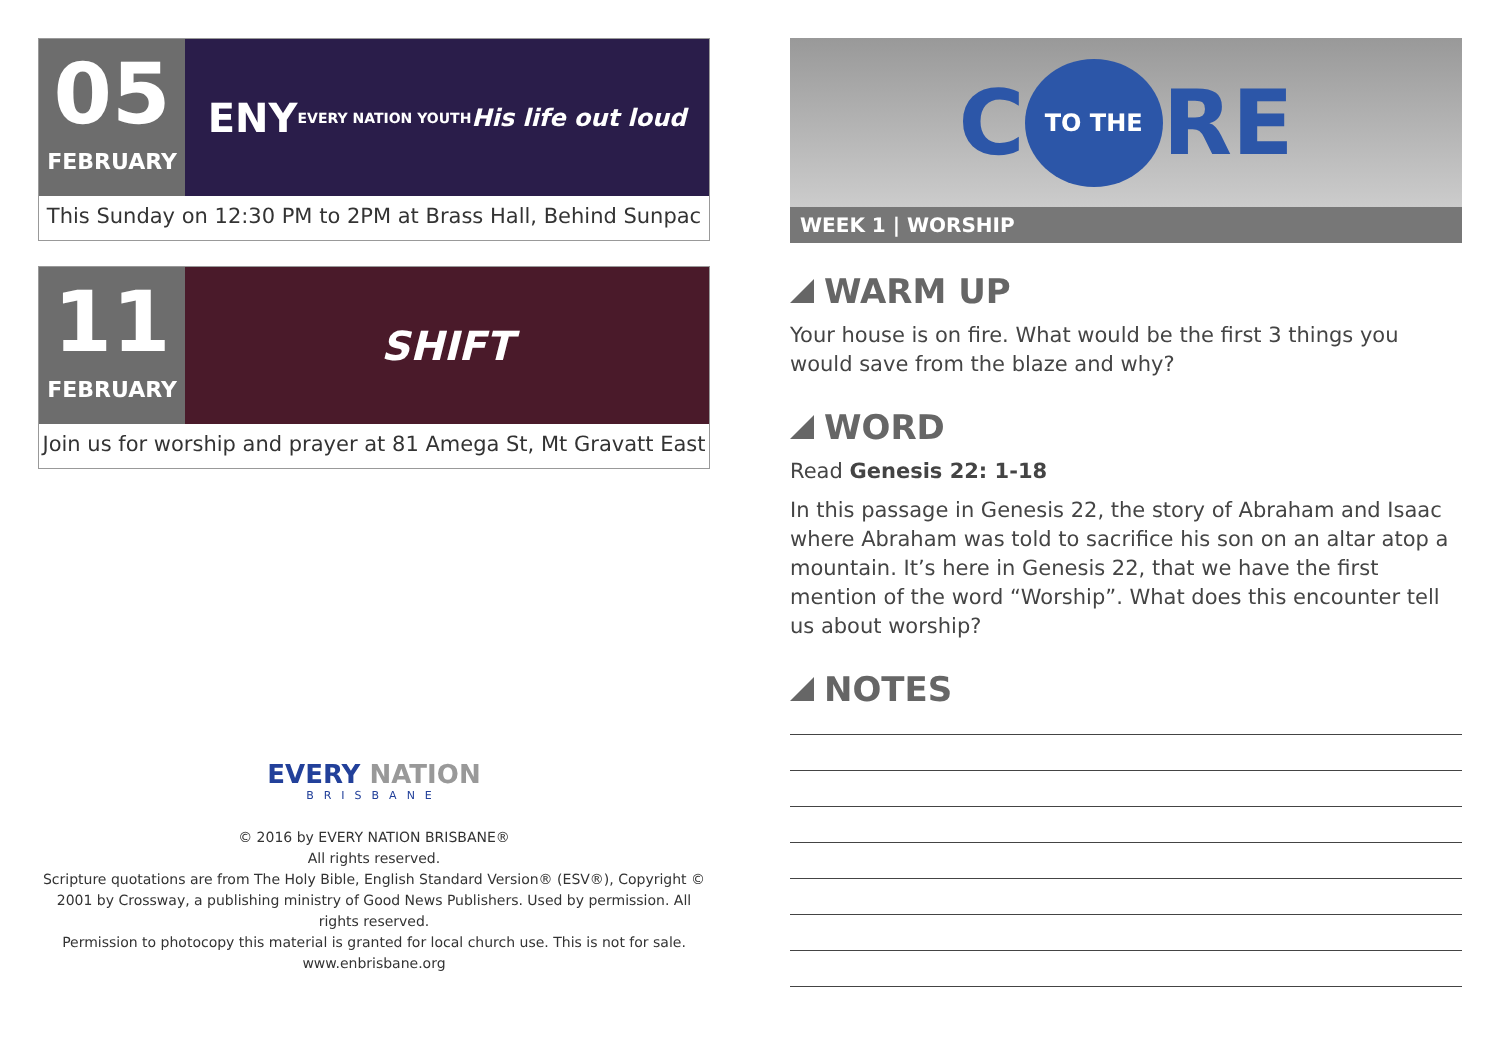05
FEBRUARY
ENY EVERY NATION YOUTH His life out loud
This Sunday on 12:30 PM to 2PM at Brass Hall, Behind Sunpac
11
FEBRUARY
SHIFT
Join us for worship and prayer at 81 Amega St, Mt Gravatt East
EVERY NATION
BRISBANE
© 2016 by EVERY NATION BRISBANE®
All rights reserved.
Scripture quotations are from The Holy Bible, English Standard Version® (ESV®), Copyright © 2001 by Crossway, a publishing ministry of Good News Publishers. Used by permission. All rights reserved.
Permission to photocopy this material is granted for local church use. This is not for sale.
www.enbrisbane.org
C TO THE RE
WEEK 1 | WORSHIP
WARM UP
Your house is on fire. What would be the first 3 things you would save from the blaze and why?
WORD
Read Genesis 22: 1-18
In this passage in Genesis 22, the story of Abraham and Isaac where Abraham was told to sacrifice his son on an altar atop a mountain. It’s here in Genesis 22, that we have the first mention of the word “Worship”. What does this encounter tell us about worship?
NOTES